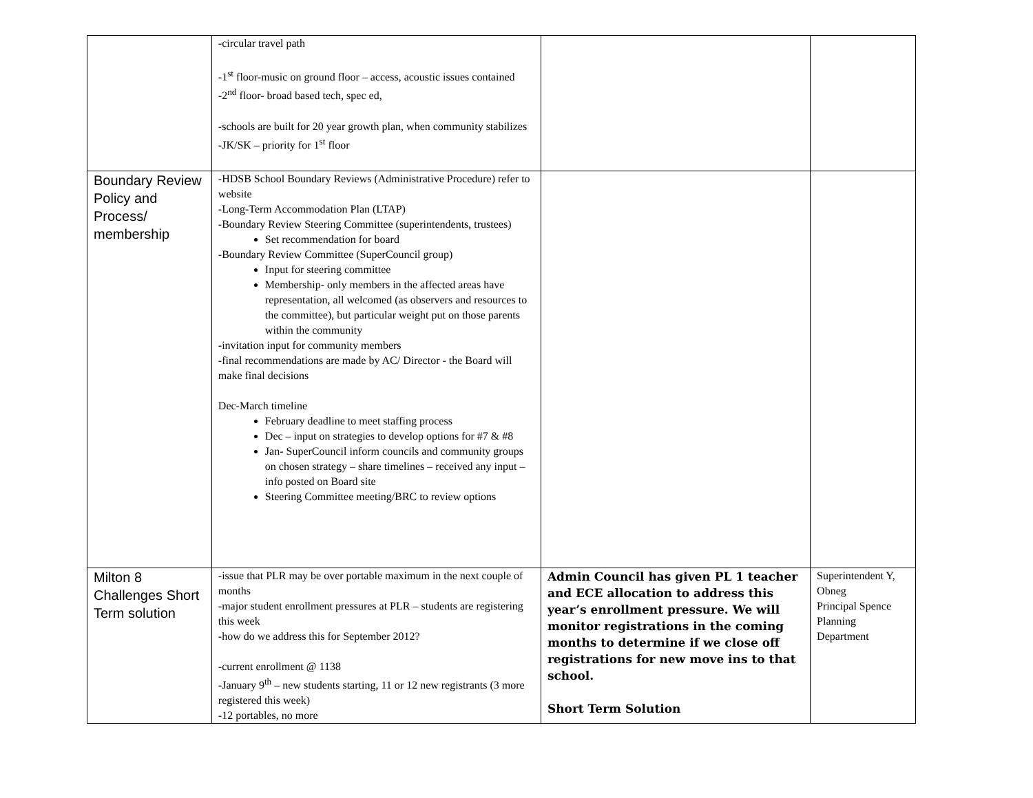| | -circular travel path -1<sup>st</sup> floor-music on ground floor – access, acoustic issues contained -2<sup>nd</sup> floor- broad based tech, spec ed, -schools are built for 20 year growth plan, when community stabilizes -JK/SK – priority for 1<sup>st</sup> floor | | |
| Boundary Review Policy and Process/ membership | -HDSB School Boundary Reviews (Administrative Procedure) refer to website -Long-Term Accommodation Plan (LTAP) -Boundary Review Steering Committee (superintendents, trustees) Set recommendation for board -Boundary Review Committee (SuperCouncil group) Input for steering committee Membership- only members in the affected areas have representation, all welcomed (as observers and resources to the committee), but particular weight put on those parents within the community -invitation input for community members -final recommendations are made by AC/ Director - the Board will make final decisions Dec-March timeline February deadline to meet staffing process Dec – input on strategies to develop options for #7 & #8 Jan- SuperCouncil inform councils and community groups on chosen strategy – share timelines – received any input – info posted on Board site Steering Committee meeting/BRC to review options | | |
| Milton 8 Challenges Short Term solution | -issue that PLR may be over portable maximum in the next couple of months -major student enrollment pressures at PLR – students are registering this week -how do we address this for September 2012? -current enrollment @ 1138 -January 9<sup>th</sup> – new students starting, 11 or 12 new registrants (3 more registered this week) -12 portables, no more | Admin Council has given PL 1 teacher and ECE allocation to address this year’s enrollment pressure. We will monitor registrations in the coming months to determine if we close off registrations for new move ins to that school. Short Term Solution | Superintendent Y, Obneg Principal Spence Planning Department |